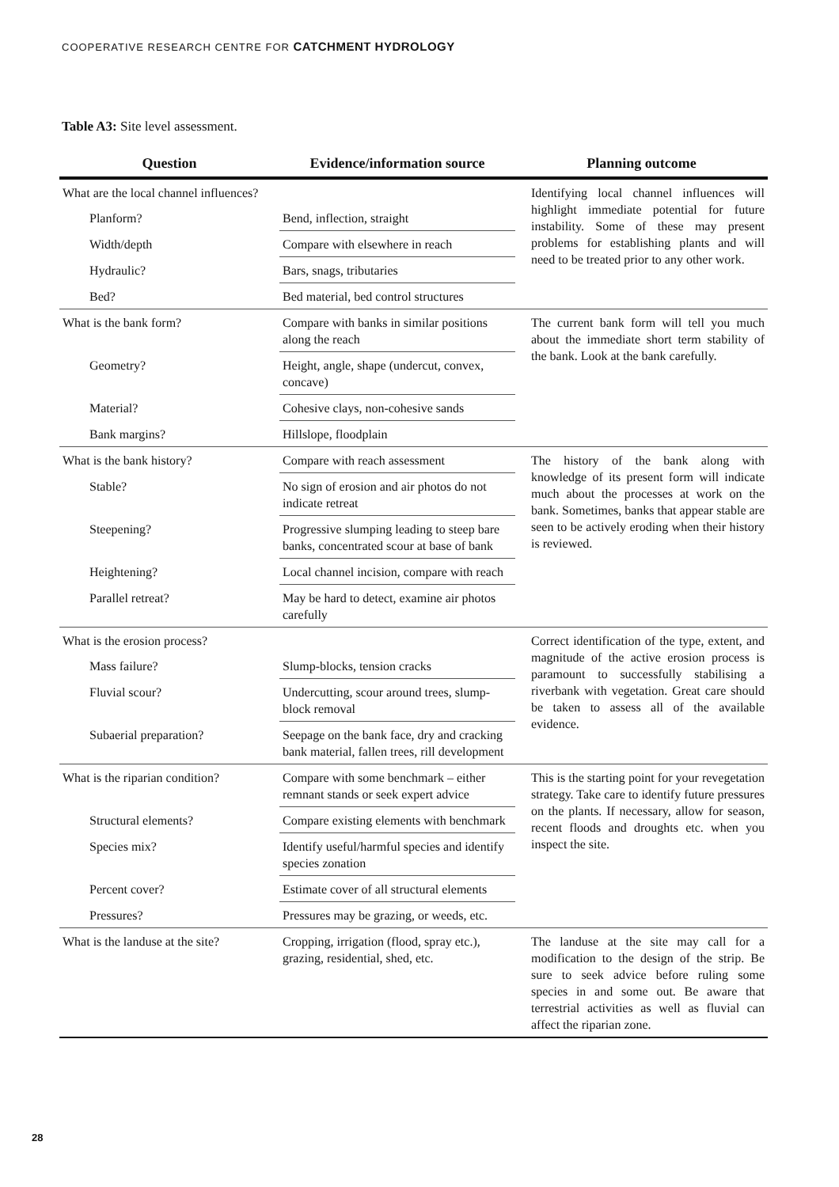COOPERATIVE RESEARCH CENTRE FOR CATCHMENT HYDROLOGY
Table A3: Site level assessment.
| Question | Evidence/information source | Planning outcome |
| --- | --- | --- |
| What are the local channel influences? | | Identifying local channel influences will highlight immediate potential for future instability. Some of these may present problems for establishing plants and will need to be treated prior to any other work. |
| Planform? | Bend, inflection, straight | |
| Width/depth | Compare with elsewhere in reach | |
| Hydraulic? | Bars, snags, tributaries | |
| Bed? | Bed material, bed control structures | |
| What is the bank form? | Compare with banks in similar positions along the reach | The current bank form will tell you much about the immediate short term stability of the bank. Look at the bank carefully. |
| Geometry? | Height, angle, shape (undercut, convex, concave) | |
| Material? | Cohesive clays, non-cohesive sands | |
| Bank margins? | Hillslope, floodplain | |
| What is the bank history? | Compare with reach assessment | The history of the bank along with knowledge of its present form will indicate much about the processes at work on the bank. Sometimes, banks that appear stable are seen to be actively eroding when their history is reviewed. |
| Stable? | No sign of erosion and air photos do not indicate retreat | |
| Steepening? | Progressive slumping leading to steep bare banks, concentrated scour at base of bank | |
| Heightening? | Local channel incision, compare with reach | |
| Parallel retreat? | May be hard to detect, examine air photos carefully | |
| What is the erosion process? | | Correct identification of the type, extent, and magnitude of the active erosion process is paramount to successfully stabilising a riverbank with vegetation. Great care should be taken to assess all of the available evidence. |
| Mass failure? | Slump-blocks, tension cracks | |
| Fluvial scour? | Undercutting, scour around trees, slump-block removal | |
| Subaerial preparation? | Seepage on the bank face, dry and cracking bank material, fallen trees, rill development | |
| What is the riparian condition? | Compare with some benchmark – either remnant stands or seek expert advice | This is the starting point for your revegetation strategy. Take care to identify future pressures on the plants. If necessary, allow for season, recent floods and droughts etc. when you inspect the site. |
| Structural elements? | Compare existing elements with benchmark | |
| Species mix? | Identify useful/harmful species and identify species zonation | |
| Percent cover? | Estimate cover of all structural elements | |
| Pressures? | Pressures may be grazing, or weeds, etc. | |
| What is the landuse at the site? | Cropping, irrigation (flood, spray etc.), grazing, residential, shed, etc. | The landuse at the site may call for a modification to the design of the strip. Be sure to seek advice before ruling some species in and some out. Be aware that terrestrial activities as well as fluvial can affect the riparian zone. |
28